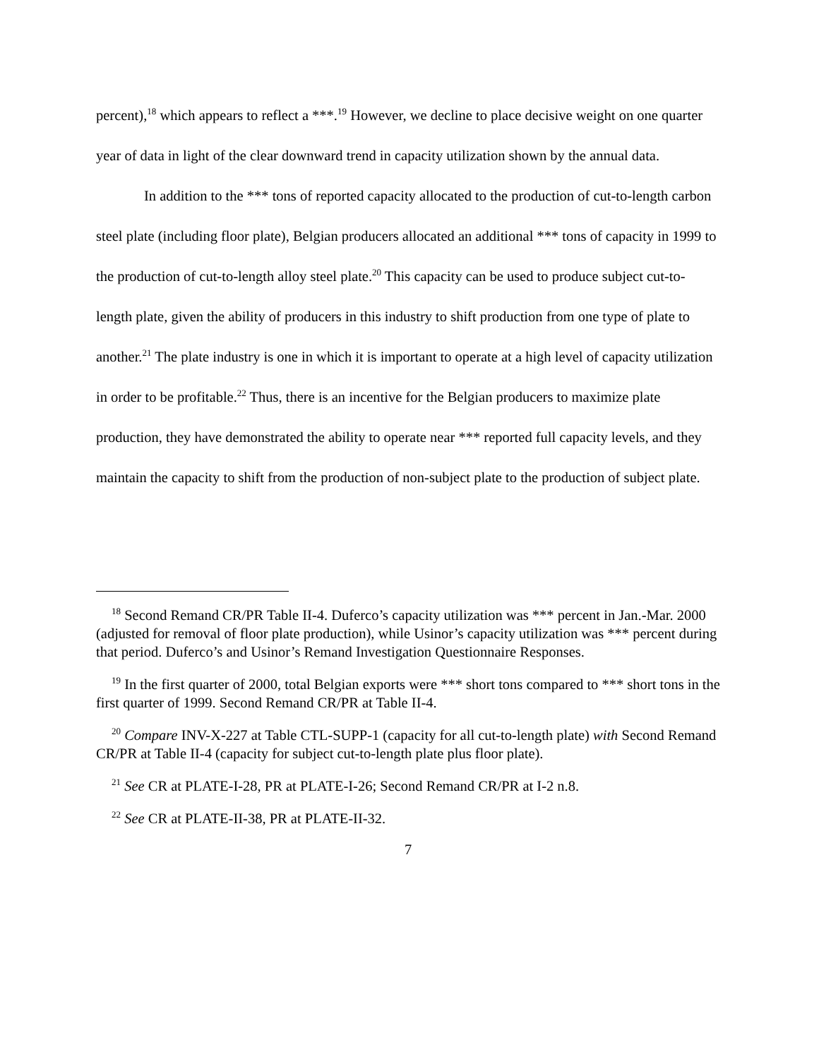percent),<sup>18</sup> which appears to reflect a ***.<sup>19</sup> However, we decline to place decisive weight on one quarter year of data in light of the clear downward trend in capacity utilization shown by the annual data.
In addition to the *** tons of reported capacity allocated to the production of cut-to-length carbon steel plate (including floor plate), Belgian producers allocated an additional *** tons of capacity in 1999 to the production of cut-to-length alloy steel plate.<sup>20</sup> This capacity can be used to produce subject cut-to-length plate, given the ability of producers in this industry to shift production from one type of plate to another.<sup>21</sup> The plate industry is one in which it is important to operate at a high level of capacity utilization in order to be profitable.<sup>22</sup> Thus, there is an incentive for the Belgian producers to maximize plate production, they have demonstrated the ability to operate near *** reported full capacity levels, and they maintain the capacity to shift from the production of non-subject plate to the production of subject plate.
<sup>18</sup> Second Remand CR/PR Table II-4. Duferco’s capacity utilization was *** percent in Jan.-Mar. 2000 (adjusted for removal of floor plate production), while Usinor’s capacity utilization was *** percent during that period. Duferco’s and Usinor’s Remand Investigation Questionnaire Responses.
<sup>19</sup> In the first quarter of 2000, total Belgian exports were *** short tons compared to *** short tons in the first quarter of 1999. Second Remand CR/PR at Table II-4.
<sup>20</sup> Compare INV-X-227 at Table CTL-SUPP-1 (capacity for all cut-to-length plate) with Second Remand CR/PR at Table II-4 (capacity for subject cut-to-length plate plus floor plate).
<sup>21</sup> See CR at PLATE-I-28, PR at PLATE-I-26; Second Remand CR/PR at I-2 n.8.
<sup>22</sup> See CR at PLATE-II-38, PR at PLATE-II-32.
7